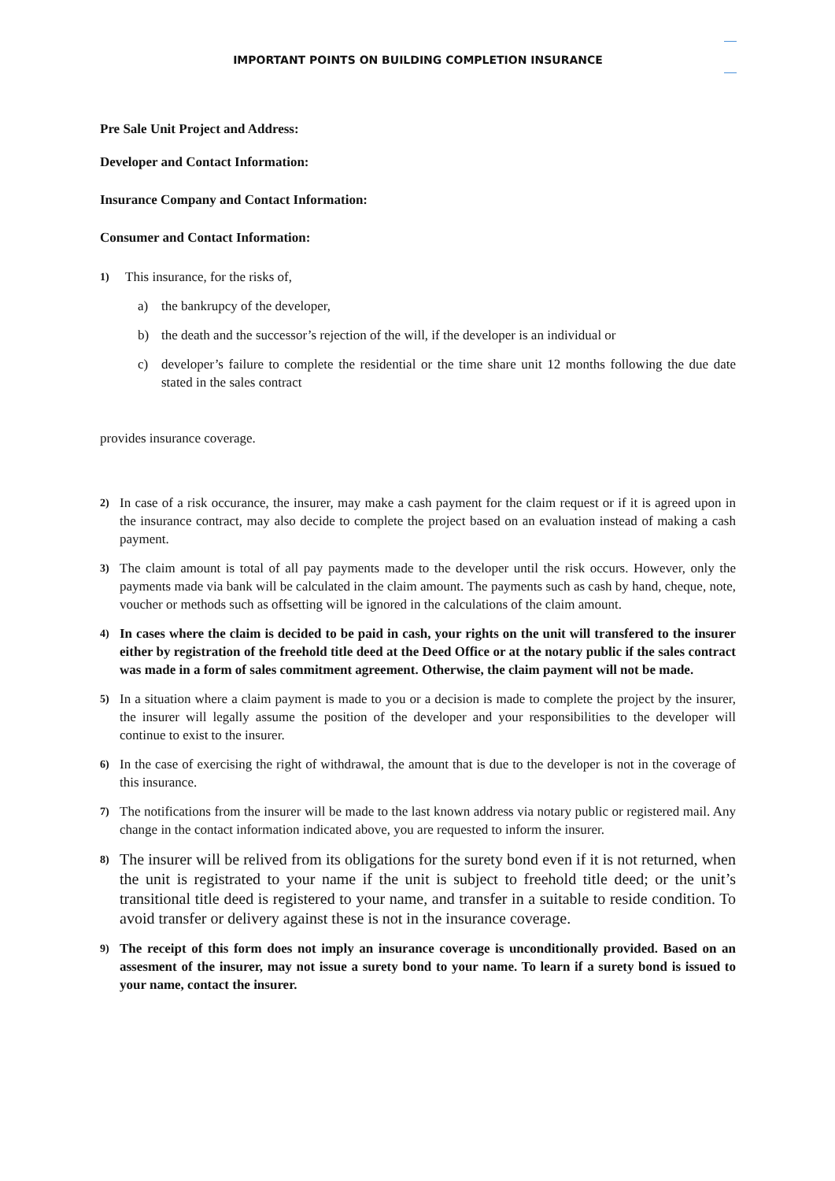IMPORTANT POINTS ON BUILDING COMPLETION INSURANCE
Pre Sale Unit Project and Address:
Developer and Contact Information:
Insurance Company and Contact Information:
Consumer and Contact Information:
1) This insurance, for the risks of,
a) the bankrupcy of the developer,
b) the death and the successor’s rejection of the will, if the developer is an individual or
c) developer’s failure to complete the residential or the time share unit 12 months following the due date stated in the sales contract
provides insurance coverage.
2) In case of a risk occurance, the insurer, may make a cash payment for the claim request or if it is agreed upon in the insurance contract, may also decide to complete the project based on an evaluation instead of making a cash payment.
3) The claim amount is total of all pay payments made to the developer until the risk occurs. However, only the payments made via bank will be calculated in the claim amount. The payments such as cash by hand, cheque, note, voucher or methods such as offsetting will be ignored in the calculations of the claim amount.
4) In cases where the claim is decided to be paid in cash, your rights on the unit will transfered to the insurer either by registration of the freehold title deed at the Deed Office or at the notary public if the sales contract was made in a form of sales commitment agreement. Otherwise, the claim payment will not be made.
5) In a situation where a claim payment is made to you or a decision is made to complete the project by the insurer, the insurer will legally assume the position of the developer and your responsibilities to the developer will continue to exist to the insurer.
6) In the case of exercising the right of withdrawal, the amount that is due to the developer is not in the coverage of this insurance.
7) The notifications from the insurer will be made to the last known address via notary public or registered mail. Any change in the contact information indicated above, you are requested to inform the insurer.
8) The insurer will be relived from its obligations for the surety bond even if it is not returned, when the unit is registrated to your name if the unit is subject to freehold title deed; or the unit’s transitional title deed is registered to your name, and transfer in a suitable to reside condition. To avoid transfer or delivery against these is not in the insurance coverage.
9) The receipt of this form does not imply an insurance coverage is unconditionally provided. Based on an assesment of the insurer, may not issue a surety bond to your name. To learn if a surety bond is issued to your name, contact the insurer.